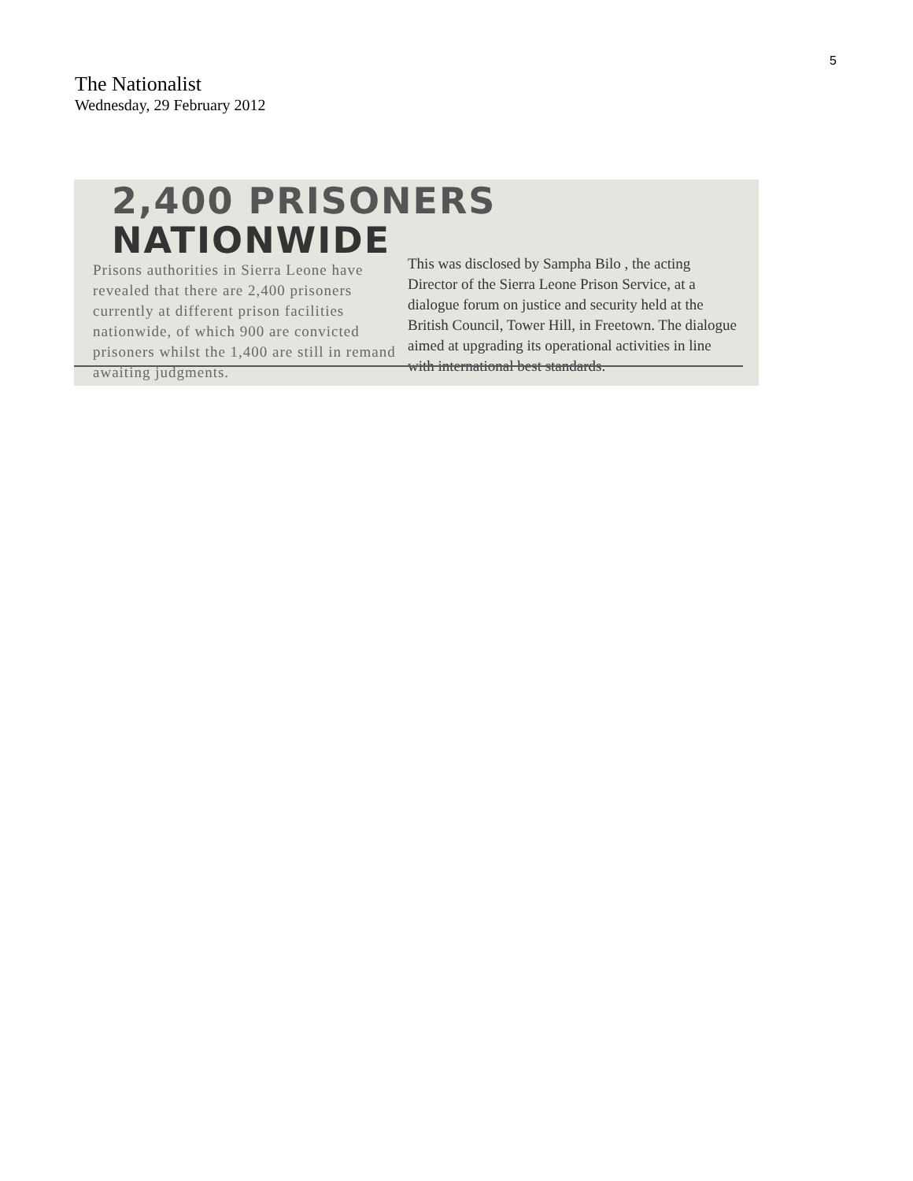5
The Nationalist
Wednesday, 29 February 2012
2,400 PRISONERS NATIONWIDE
Prisons authorities in Sierra Leone have revealed that there are 2,400 prisoners currently at different prison facilities nationwide, of which 900 are convicted prisoners whilst the 1,400 are still in remand awaiting judgments.
This was disclosed by Sampha Bilo , the acting Director of the Sierra Leone Prison Service, at a dialogue forum on justice and security held at the British Council, Tower Hill, in Freetown. The dialogue aimed at upgrading its operational activities in line with international best standards.